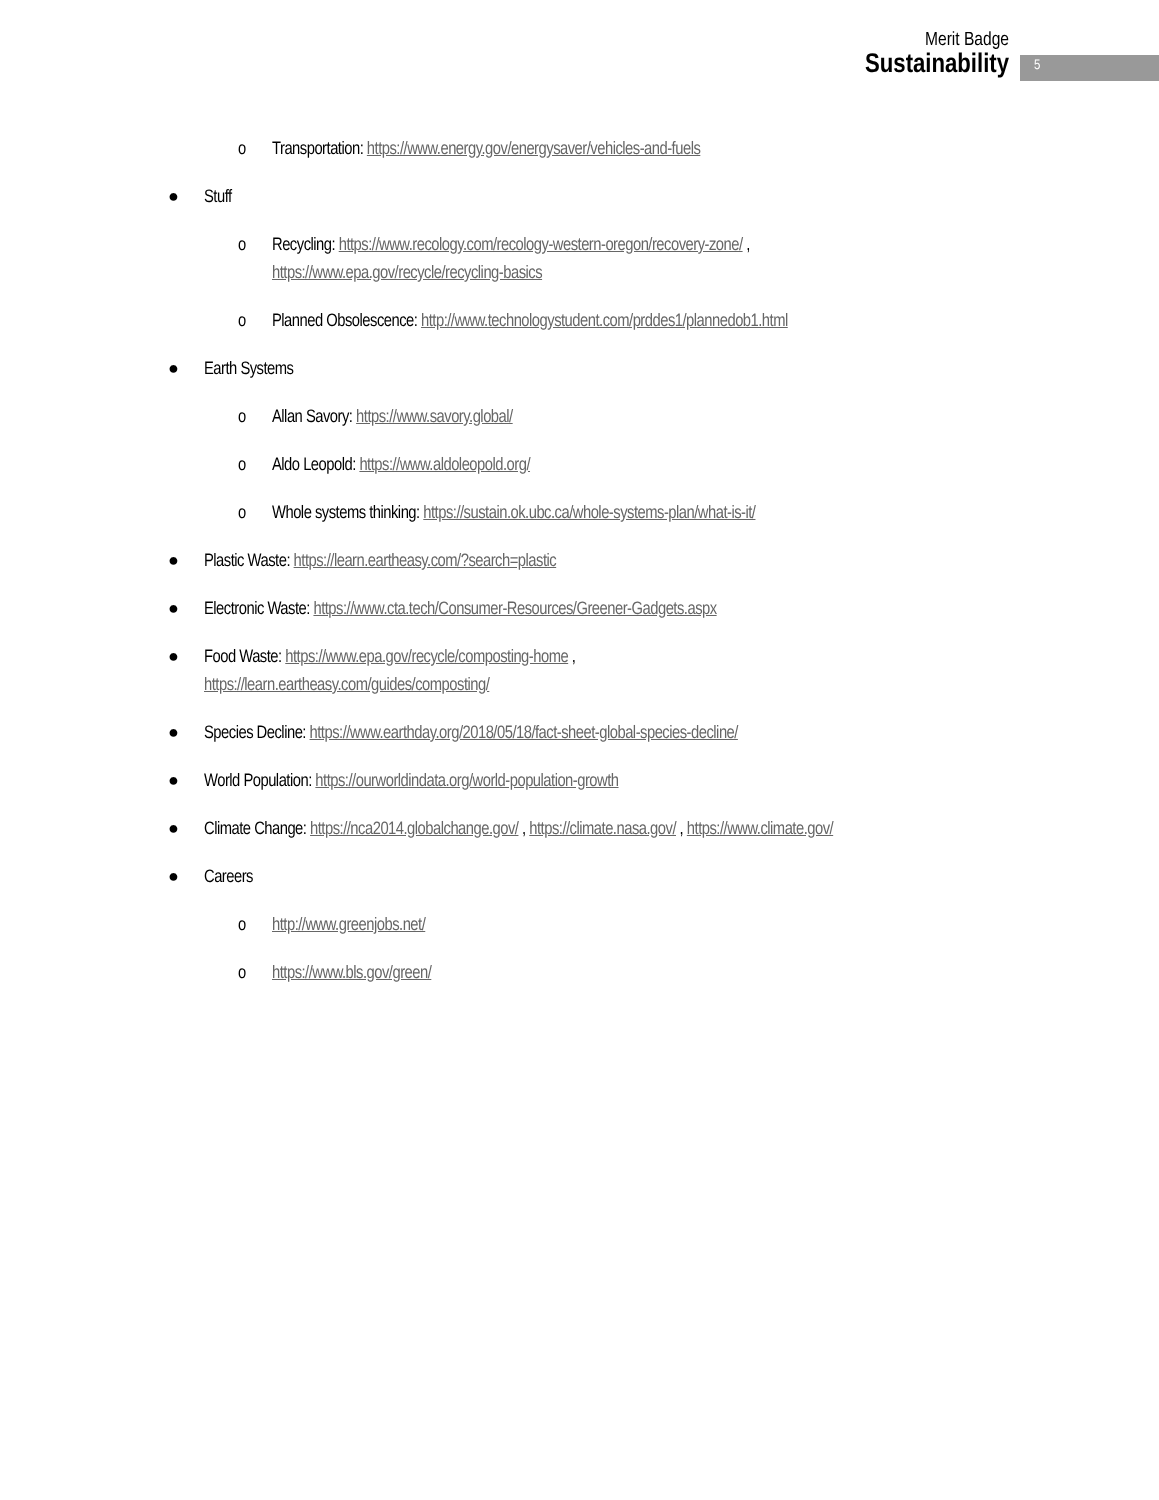Merit Badge
Sustainability
5
o Transportation: https://www.energy.gov/energysaver/vehicles-and-fuels
● Stuff
o Recycling: https://www.recology.com/recology-western-oregon/recovery-zone/ ,
https://www.epa.gov/recycle/recycling-basics
o Planned Obsolescence: http://www.technologystudent.com/prddes1/plannedob1.html
● Earth Systems
o Allan Savory: https://www.savory.global/
o Aldo Leopold: https://www.aldoleopold.org/
o Whole systems thinking: https://sustain.ok.ubc.ca/whole-systems-plan/what-is-it/
● Plastic Waste: https://learn.eartheasy.com/?search=plastic
● Electronic Waste: https://www.cta.tech/Consumer-Resources/Greener-Gadgets.aspx
● Food Waste: https://www.epa.gov/recycle/composting-home ,
https://learn.eartheasy.com/guides/composting/
● Species Decline: https://www.earthday.org/2018/05/18/fact-sheet-global-species-decline/
● World Population: https://ourworldindata.org/world-population-growth
● Climate Change: https://nca2014.globalchange.gov/ , https://climate.nasa.gov/ , https://www.climate.gov/
● Careers
o http://www.greenjobs.net/
o https://www.bls.gov/green/